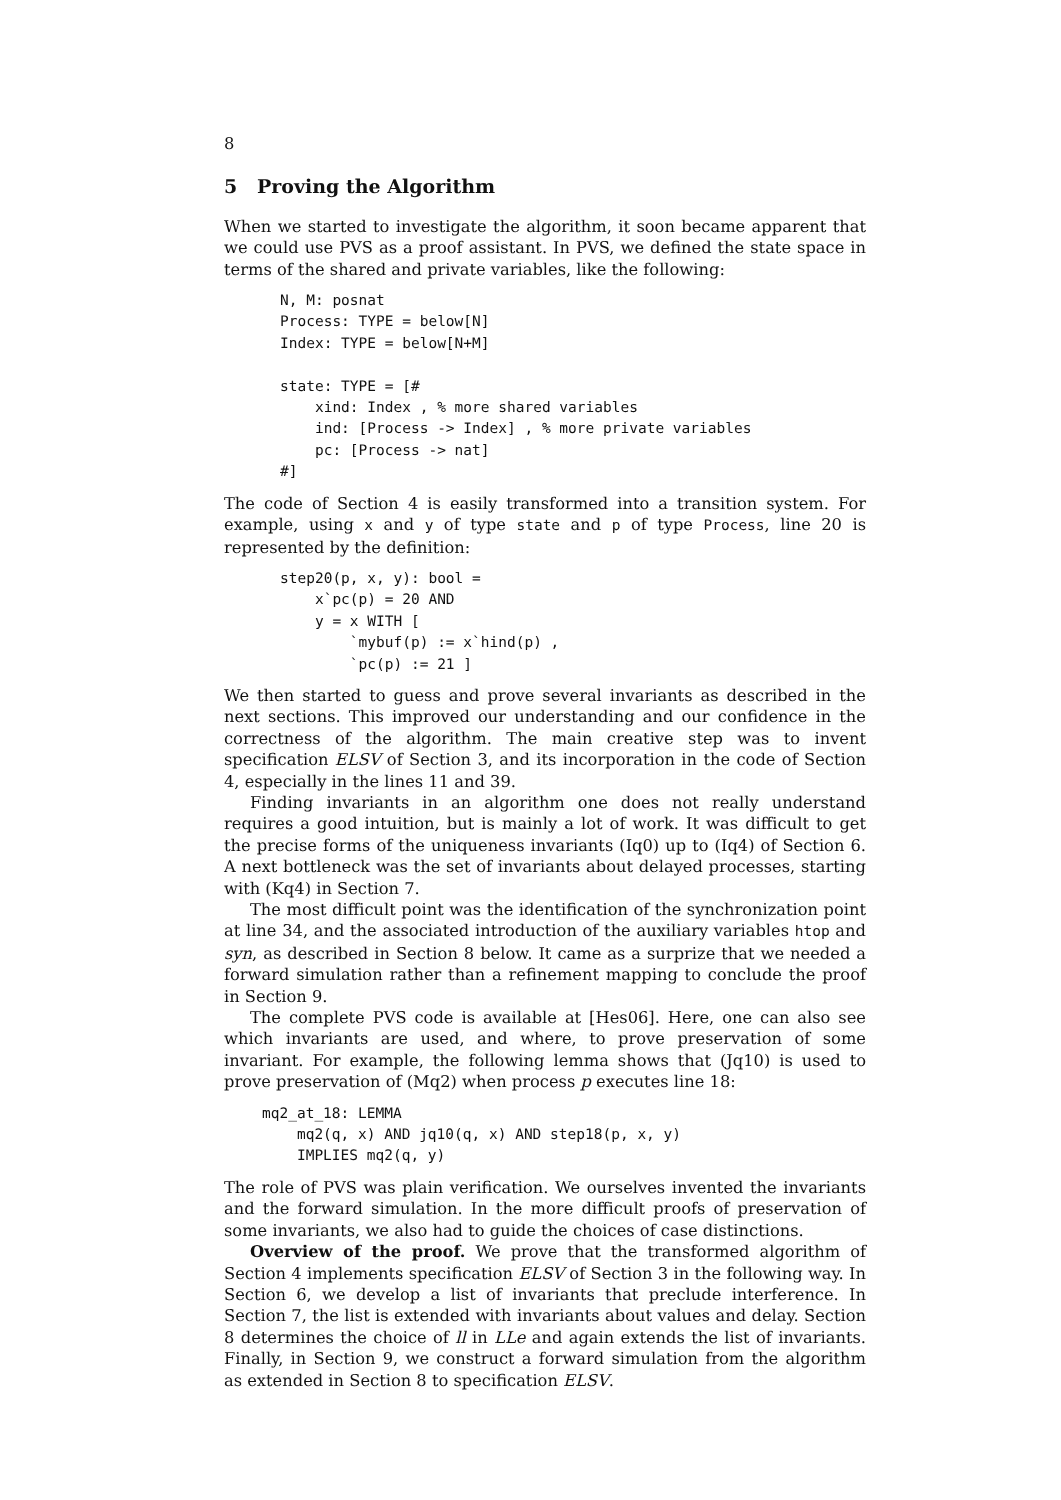8
5 Proving the Algorithm
When we started to investigate the algorithm, it soon became apparent that we could use PVS as a proof assistant. In PVS, we defined the state space in terms of the shared and private variables, like the following:
N, M: posnat
Process: TYPE = below[N]
Index: TYPE = below[N+M]

state: TYPE = [#
    xind: Index , % more shared variables
    ind: [Process -> Index] , % more private variables
    pc: [Process -> nat]
#]
The code of Section 4 is easily transformed into a transition system. For example, using x and y of type state and p of type Process, line 20 is represented by the definition:
step20(p, x, y): bool =
    x`pc(p) = 20 AND
    y = x WITH [
        `mybuf(p) := x`hind(p) ,
        `pc(p) := 21 ]
We then started to guess and prove several invariants as described in the next sections. This improved our understanding and our confidence in the correctness of the algorithm. The main creative step was to invent specification ELSV of Section 3, and its incorporation in the code of Section 4, especially in the lines 11 and 39.
Finding invariants in an algorithm one does not really understand requires a good intuition, but is mainly a lot of work. It was difficult to get the precise forms of the uniqueness invariants (Iq0) up to (Iq4) of Section 6. A next bottleneck was the set of invariants about delayed processes, starting with (Kq4) in Section 7.
The most difficult point was the identification of the synchronization point at line 34, and the associated introduction of the auxiliary variables htop and syn, as described in Section 8 below. It came as a surprize that we needed a forward simulation rather than a refinement mapping to conclude the proof in Section 9.
The complete PVS code is available at [Hes06]. Here, one can also see which invariants are used, and where, to prove preservation of some invariant. For example, the following lemma shows that (Jq10) is used to prove preservation of (Mq2) when process p executes line 18:
mq2_at_18: LEMMA
    mq2(q, x) AND jq10(q, x) AND step18(p, x, y)
    IMPLIES mq2(q, y)
The role of PVS was plain verification. We ourselves invented the invariants and the forward simulation. In the more difficult proofs of preservation of some invariants, we also had to guide the choices of case distinctions.
Overview of the proof. We prove that the transformed algorithm of Section 4 implements specification ELSV of Section 3 in the following way. In Section 6, we develop a list of invariants that preclude interference. In Section 7, the list is extended with invariants about values and delay. Section 8 determines the choice of ll in LLe and again extends the list of invariants. Finally, in Section 9, we construct a forward simulation from the algorithm as extended in Section 8 to specification ELSV.